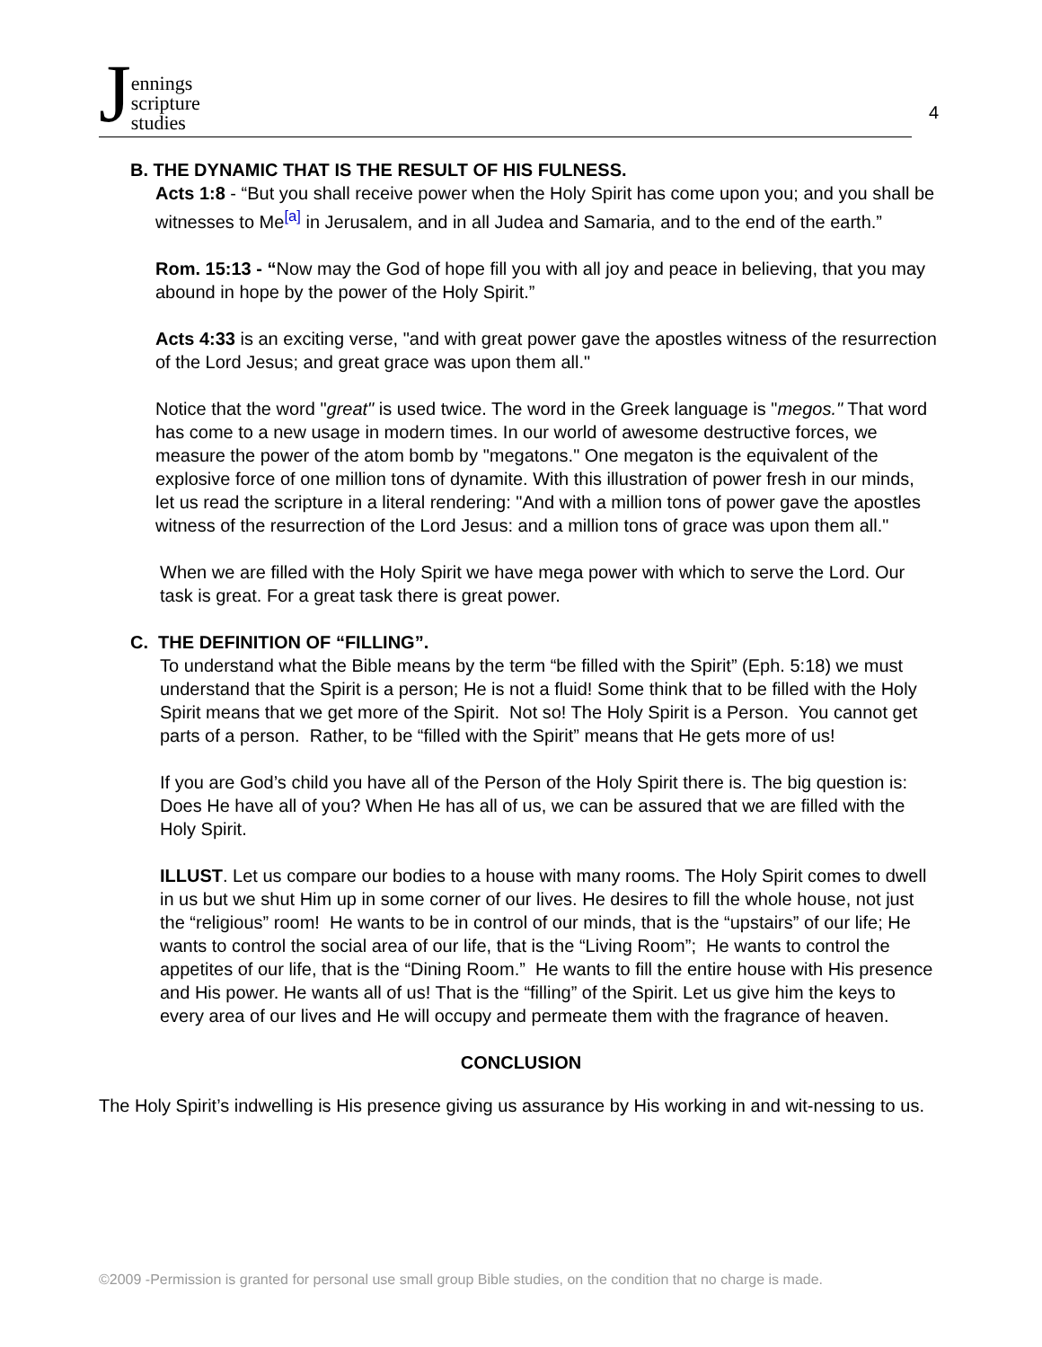Jennings
scripture
studies
4
B. THE DYNAMIC THAT IS THE RESULT OF HIS FULNESS.
Acts 1:8 - “But you shall receive power when the Holy Spirit has come upon you; and you shall be witnesses to Me<sup>[a]</sup> in Jerusalem, and in all Judea and Samaria, and to the end of the earth.”
Rom. 15:13 - “Now may the God of hope fill you with all joy and peace in believing, that you may abound in hope by the power of the Holy Spirit.”
Acts 4:33 is an exciting verse, "and with great power gave the apostles witness of the resurrection of the Lord Jesus; and great grace was upon them all."
Notice that the word "great" is used twice. The word in the Greek language is "megos." That word has come to a new usage in modern times. In our world of awesome destructive forces, we measure the power of the atom bomb by "megatons." One megaton is the equivalent of the explosive force of one million tons of dynamite. With this illustration of power fresh in our minds, let us read the scripture in a literal rendering: "And with a million tons of power gave the apostles witness of the resurrection of the Lord Jesus: and a million tons of grace was upon them all."
When we are filled with the Holy Spirit we have mega power with which to serve the Lord. Our task is great. For a great task there is great power.
C. THE DEFINITION OF “FILLING”.
To understand what the Bible means by the term “be filled with the Spirit” (Eph. 5:18) we must understand that the Spirit is a person; He is not a fluid! Some think that to be filled with the Holy Spirit means that we get more of the Spirit. Not so! The Holy Spirit is a Person. You cannot get parts of a person. Rather, to be “filled with the Spirit” means that He gets more of us!
If you are God’s child you have all of the Person of the Holy Spirit there is. The big question is: Does He have all of you? When He has all of us, we can be assured that we are filled with the Holy Spirit.
ILLUST. Let us compare our bodies to a house with many rooms. The Holy Spirit comes to dwell in us but we shut Him up in some corner of our lives. He desires to fill the whole house, not just the “religious” room! He wants to be in control of our minds, that is the “upstairs” of our life; He wants to control the social area of our life, that is the “Living Room”; He wants to control the appetites of our life, that is the “Dining Room.” He wants to fill the entire house with His presence and His power. He wants all of us! That is the “filling” of the Spirit. Let us give him the keys to every area of our lives and He will occupy and permeate them with the fragrance of heaven.
CONCLUSION
The Holy Spirit’s indwelling is His presence giving us assurance by His working in and wit-nessing to us.
©2009 -Permission is granted for personal use small group Bible studies, on the condition that no charge is made.